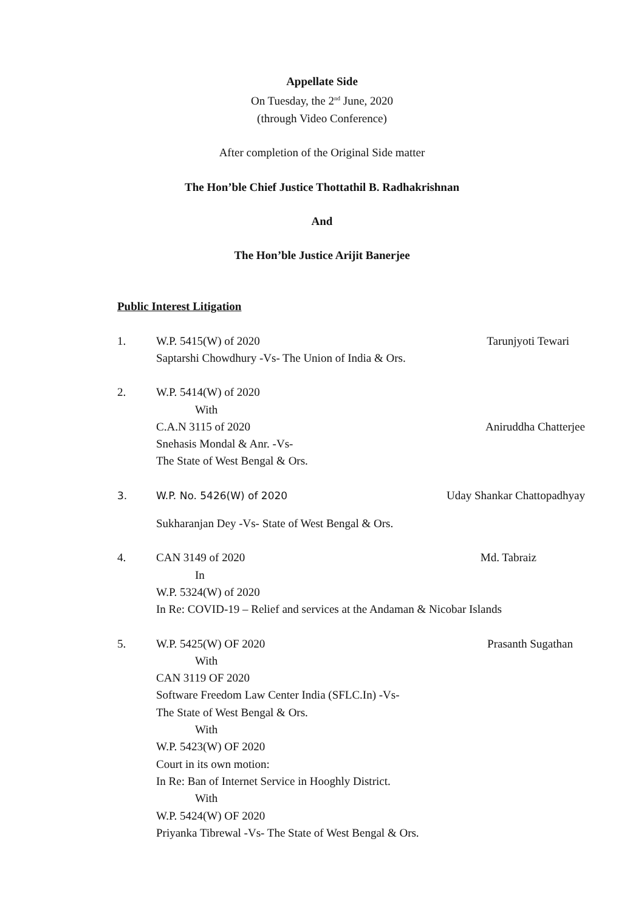Appellate Side
On Tuesday, the 2<sup>nd</sup> June, 2020
(through Video Conference)
After completion of the Original Side matter
The Hon’ble Chief Justice Thottathil B. Radhakrishnan
And
The Hon’ble Justice Arijit Banerjee
Public Interest Litigation
1. W.P. 5415(W) of 2020 Tarunjyoti Tewari
Saptarshi Chowdhury -Vs- The Union of India & Ors.
2. W.P. 5414(W) of 2020
With
C.A.N 3115 of 2020 Aniruddha Chatterjee
Snehasis Mondal & Anr. -Vs-
The State of West Bengal & Ors.
3. W.P. No. 5426(W) of 2020 Uday Shankar Chattopadhyay
Sukharanjan Dey -Vs- State of West Bengal & Ors.
4. CAN 3149 of 2020 Md. Tabraiz
In
W.P. 5324(W) of 2020
In Re: COVID-19 – Relief and services at the Andaman & Nicobar Islands
5. W.P. 5425(W) OF 2020 Prasanth Sugathan
With
CAN 3119 OF 2020
Software Freedom Law Center India (SFLC.In) -Vs-
The State of West Bengal & Ors.
With
W.P. 5423(W) OF 2020
Court in its own motion:
In Re: Ban of Internet Service in Hooghly District.
With
W.P. 5424(W) OF 2020
Priyanka Tibrewal -Vs- The State of West Bengal & Ors.